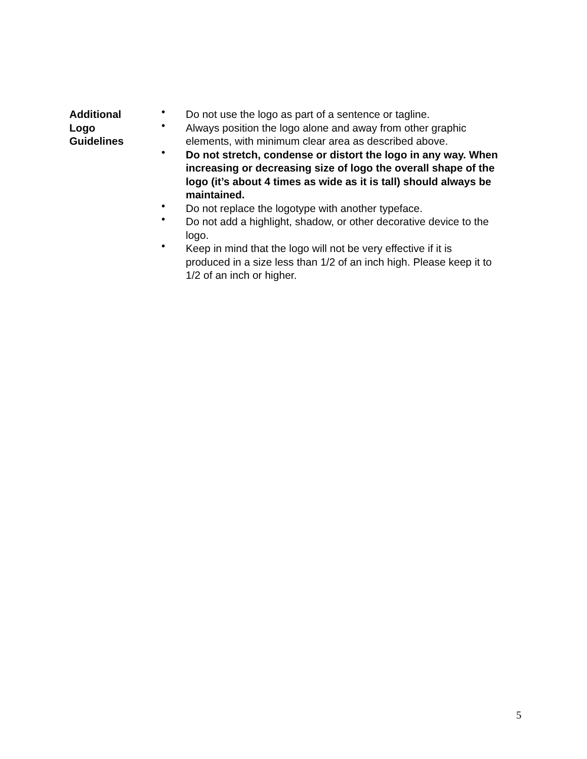Additional
Logo
Guidelines
• Do not use the logo as part of a sentence or tagline.
• Always position the logo alone and away from other graphic elements, with minimum clear area as described above.
• Do not stretch, condense or distort the logo in any way. When increasing or decreasing size of logo the overall shape of the logo (it’s about 4 times as wide as it is tall) should always be maintained.
• Do not replace the logotype with another typeface.
• Do not add a highlight, shadow, or other decorative device to the logo.
• Keep in mind that the logo will not be very effective if it is produced in a size less than 1/2 of an inch high. Please keep it to 1/2 of an inch or higher.
5